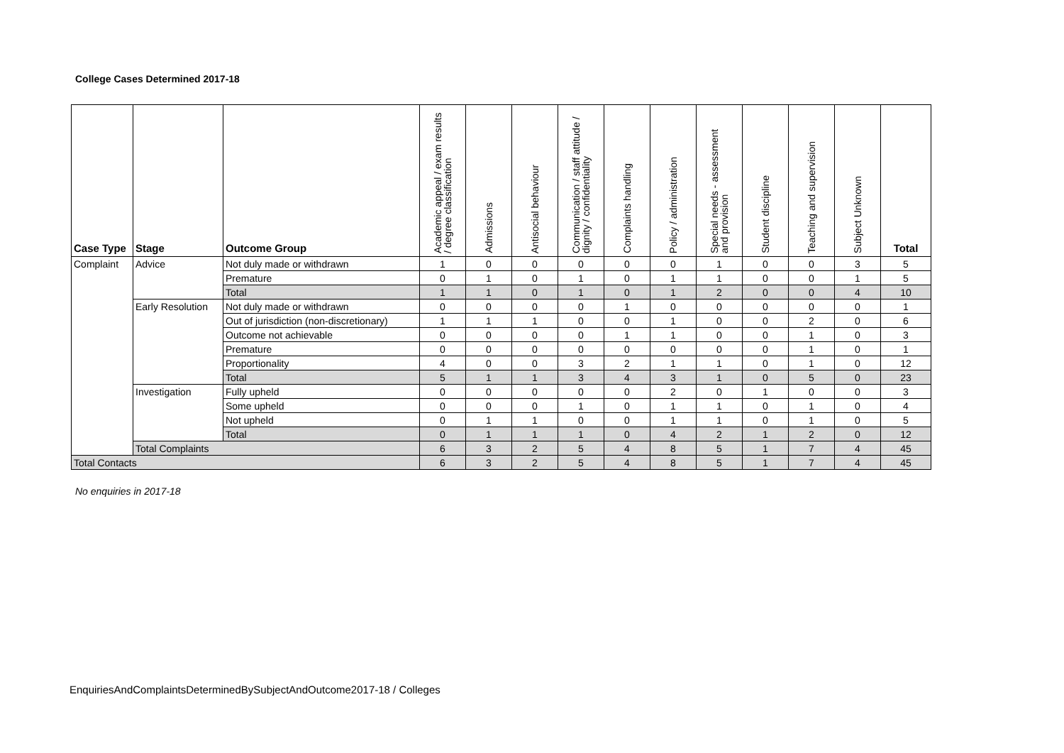College Cases Determined 2017-18
| Case Type | Stage | Outcome Group | Academic appeal / exam results / degree classification | Admissions | Antisocial behaviour | Communication / staff attitude / dignity / confidentiality | Complaints handling | Policy / administration | Special needs - assessment and provision | Student discipline | Teaching and supervision | Subject Unknown | Total |
| --- | --- | --- | --- | --- | --- | --- | --- | --- | --- | --- | --- | --- | --- |
| Complaint | Advice | Not duly made or withdrawn | 1 | 0 | 0 | 0 | 0 | 0 | 1 | 0 | 0 | 3 | 5 |
| | | Premature | 0 | 1 | 0 | 1 | 0 | 1 | 1 | 0 | 0 | 1 | 5 |
| | | Total | 1 | 1 | 0 | 1 | 0 | 1 | 2 | 0 | 0 | 4 | 10 |
| | Early Resolution | Not duly made or withdrawn | 0 | 0 | 0 | 0 | 1 | 0 | 0 | 0 | 0 | 0 | 1 |
| | | Out of jurisdiction (non-discretionary) | 1 | 1 | 1 | 0 | 0 | 1 | 0 | 0 | 2 | 0 | 6 |
| | | Outcome not achievable | 0 | 0 | 0 | 0 | 1 | 1 | 0 | 0 | 1 | 0 | 3 |
| | | Premature | 0 | 0 | 0 | 0 | 0 | 0 | 0 | 0 | 1 | 0 | 1 |
| | | Proportionality | 4 | 0 | 0 | 3 | 2 | 1 | 1 | 0 | 1 | 0 | 12 |
| | | Total | 5 | 1 | 1 | 3 | 4 | 3 | 1 | 0 | 5 | 0 | 23 |
| | Investigation | Fully upheld | 0 | 0 | 0 | 0 | 0 | 2 | 0 | 1 | 0 | 0 | 3 |
| | | Some upheld | 0 | 0 | 0 | 1 | 0 | 1 | 1 | 0 | 1 | 0 | 4 |
| | | Not upheld | 0 | 1 | 1 | 0 | 0 | 1 | 1 | 0 | 1 | 0 | 5 |
| | | Total | 0 | 1 | 1 | 1 | 0 | 4 | 2 | 1 | 2 | 0 | 12 |
| | Total Complaints | | 6 | 3 | 2 | 5 | 4 | 8 | 5 | 1 | 7 | 4 | 45 |
| Total Contacts | | | 6 | 3 | 2 | 5 | 4 | 8 | 5 | 1 | 7 | 4 | 45 |
No enquiries in 2017-18
EnquiriesAndComplaintsDeterminedBySubjectAndOutcome2017-18 / Colleges